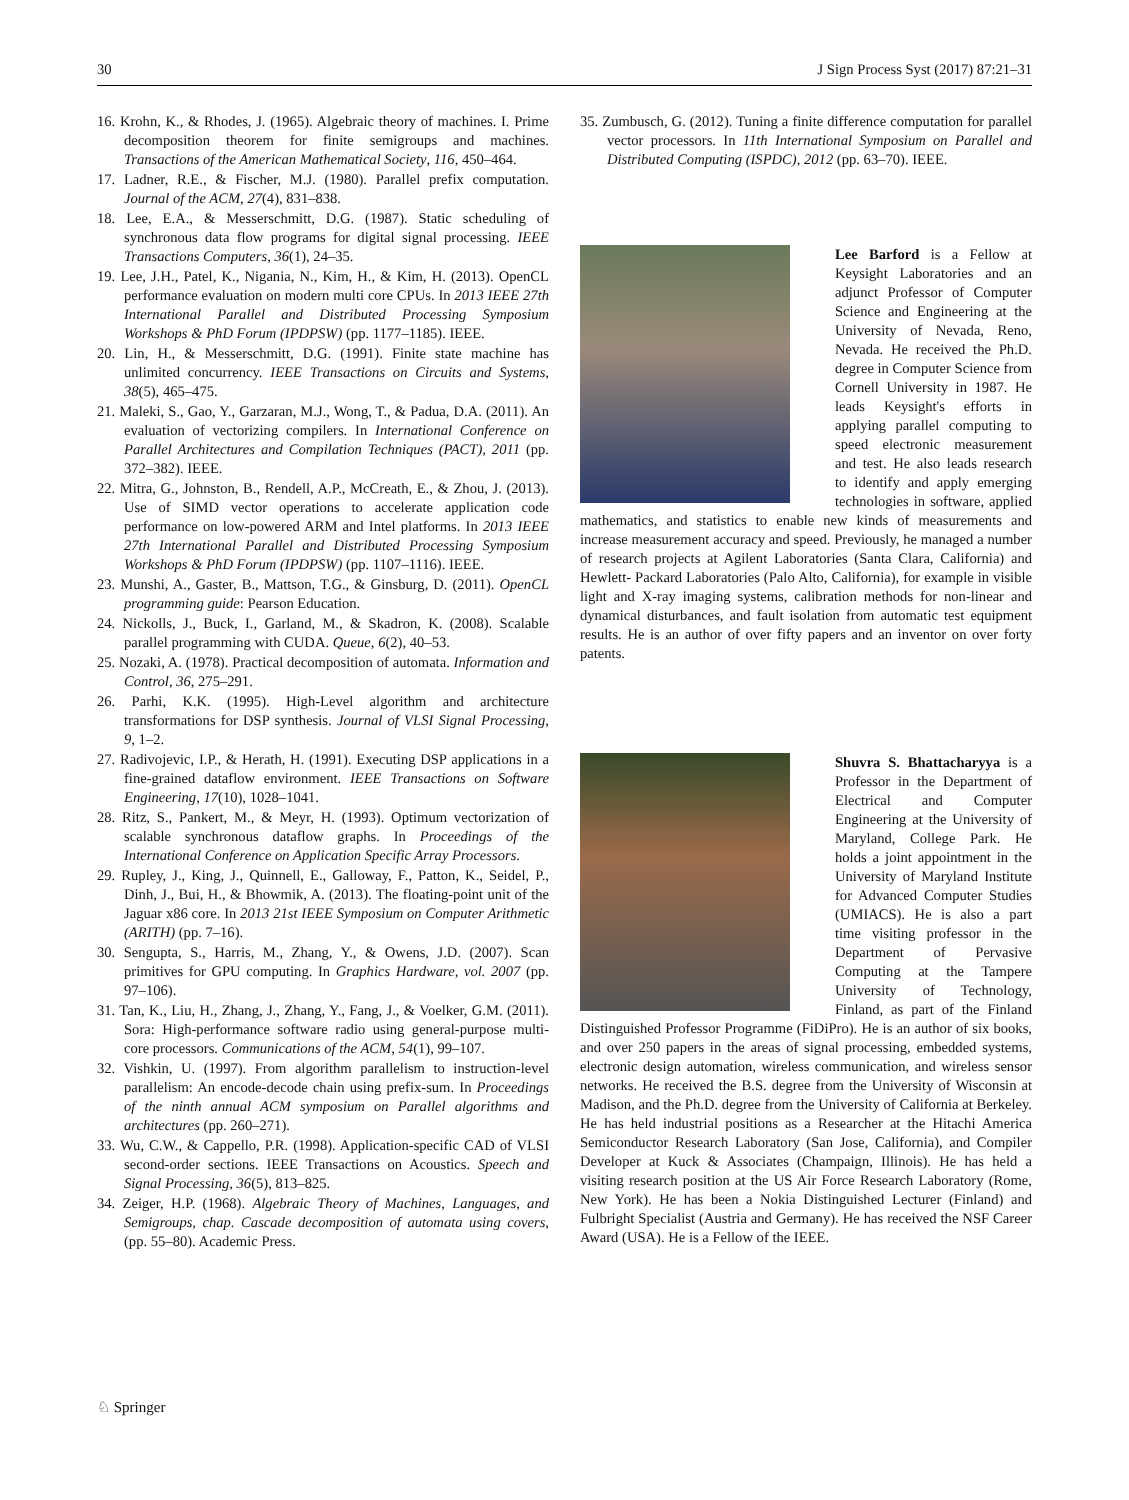30 J Sign Process Syst (2017) 87:21–31
16. Krohn, K., & Rhodes, J. (1965). Algebraic theory of machines. I. Prime decomposition theorem for finite semigroups and machines. Transactions of the American Mathematical Society, 116, 450–464.
17. Ladner, R.E., & Fischer, M.J. (1980). Parallel prefix computation. Journal of the ACM, 27(4), 831–838.
18. Lee, E.A., & Messerschmitt, D.G. (1987). Static scheduling of synchronous data flow programs for digital signal processing. IEEE Transactions Computers, 36(1), 24–35.
19. Lee, J.H., Patel, K., Nigania, N., Kim, H., & Kim, H. (2013). OpenCL performance evaluation on modern multi core CPUs. In 2013 IEEE 27th International Parallel and Distributed Processing Symposium Workshops & PhD Forum (IPDPSW) (pp. 1177–1185). IEEE.
20. Lin, H., & Messerschmitt, D.G. (1991). Finite state machine has unlimited concurrency. IEEE Transactions on Circuits and Systems, 38(5), 465–475.
21. Maleki, S., Gao, Y., Garzaran, M.J., Wong, T., & Padua, D.A. (2011). An evaluation of vectorizing compilers. In International Conference on Parallel Architectures and Compilation Techniques (PACT), 2011 (pp. 372–382). IEEE.
22. Mitra, G., Johnston, B., Rendell, A.P., McCreath, E., & Zhou, J. (2013). Use of SIMD vector operations to accelerate application code performance on low-powered ARM and Intel platforms. In 2013 IEEE 27th International Parallel and Distributed Processing Symposium Workshops & PhD Forum (IPDPSW) (pp. 1107–1116). IEEE.
23. Munshi, A., Gaster, B., Mattson, T.G., & Ginsburg, D. (2011). OpenCL programming guide: Pearson Education.
24. Nickolls, J., Buck, I., Garland, M., & Skadron, K. (2008). Scalable parallel programming with CUDA. Queue, 6(2), 40–53.
25. Nozaki, A. (1978). Practical decomposition of automata. Information and Control, 36, 275–291.
26. Parhi, K.K. (1995). High-Level algorithm and architecture transformations for DSP synthesis. Journal of VLSI Signal Processing, 9, 1–2.
27. Radivojevic, I.P., & Herath, H. (1991). Executing DSP applications in a fine-grained dataflow environment. IEEE Transactions on Software Engineering, 17(10), 1028–1041.
28. Ritz, S., Pankert, M., & Meyr, H. (1993). Optimum vectorization of scalable synchronous dataflow graphs. In Proceedings of the International Conference on Application Specific Array Processors.
29. Rupley, J., King, J., Quinnell, E., Galloway, F., Patton, K., Seidel, P., Dinh, J., Bui, H., & Bhowmik, A. (2013). The floating-point unit of the Jaguar x86 core. In 2013 21st IEEE Symposium on Computer Arithmetic (ARITH) (pp. 7–16).
30. Sengupta, S., Harris, M., Zhang, Y., & Owens, J.D. (2007). Scan primitives for GPU computing. In Graphics Hardware, vol. 2007 (pp. 97–106).
31. Tan, K., Liu, H., Zhang, J., Zhang, Y., Fang, J., & Voelker, G.M. (2011). Sora: High-performance software radio using general-purpose multi-core processors. Communications of the ACM, 54(1), 99–107.
32. Vishkin, U. (1997). From algorithm parallelism to instruction-level parallelism: An encode-decode chain using prefix-sum. In Proceedings of the ninth annual ACM symposium on Parallel algorithms and architectures (pp. 260–271).
33. Wu, C.W., & Cappello, P.R. (1998). Application-specific CAD of VLSI second-order sections. IEEE Transactions on Acoustics. Speech and Signal Processing, 36(5), 813–825.
34. Zeiger, H.P. (1968). Algebraic Theory of Machines, Languages, and Semigroups, chap. Cascade decomposition of automata using covers, (pp. 55–80). Academic Press.
35. Zumbusch, G. (2012). Tuning a finite difference computation for parallel vector processors. In 11th International Symposium on Parallel and Distributed Computing (ISPDC), 2012 (pp. 63–70). IEEE.
Lee Barford is a Fellow at Keysight Laboratories and an adjunct Professor of Computer Science and Engineering at the University of Nevada, Reno, Nevada. He received the Ph.D. degree in Computer Science from Cornell University in 1987. He leads Keysight's efforts in applying parallel computing to speed electronic measurement and test. He also leads research to identify and apply emerging technologies in software, applied mathematics, and statistics to enable new kinds of measurements and increase measurement accuracy and speed. Previously, he managed a number of research projects at Agilent Laboratories (Santa Clara, California) and Hewlett- Packard Laboratories (Palo Alto, California), for example in visible light and X-ray imaging systems, calibration methods for non-linear and dynamical disturbances, and fault isolation from automatic test equipment results. He is an author of over fifty papers and an inventor on over forty patents.
Shuvra S. Bhattacharyya is a Professor in the Department of Electrical and Computer Engineering at the University of Maryland, College Park. He holds a joint appointment in the University of Maryland Institute for Advanced Computer Studies (UMIACS). He is also a part time visiting professor in the Department of Pervasive Computing at the Tampere University of Technology, Finland, as part of the Finland Distinguished Professor Programme (FiDiPro). He is an author of six books, and over 250 papers in the areas of signal processing, embedded systems, electronic design automation, wireless communication, and wireless sensor networks. He received the B.S. degree from the University of Wisconsin at Madison, and the Ph.D. degree from the University of California at Berkeley. He has held industrial positions as a Researcher at the Hitachi America Semiconductor Research Laboratory (San Jose, California), and Compiler Developer at Kuck & Associates (Champaign, Illinois). He has held a visiting research position at the US Air Force Research Laboratory (Rome, New York). He has been a Nokia Distinguished Lecturer (Finland) and Fulbright Specialist (Austria and Germany). He has received the NSF Career Award (USA). He is a Fellow of the IEEE.
♘ Springer